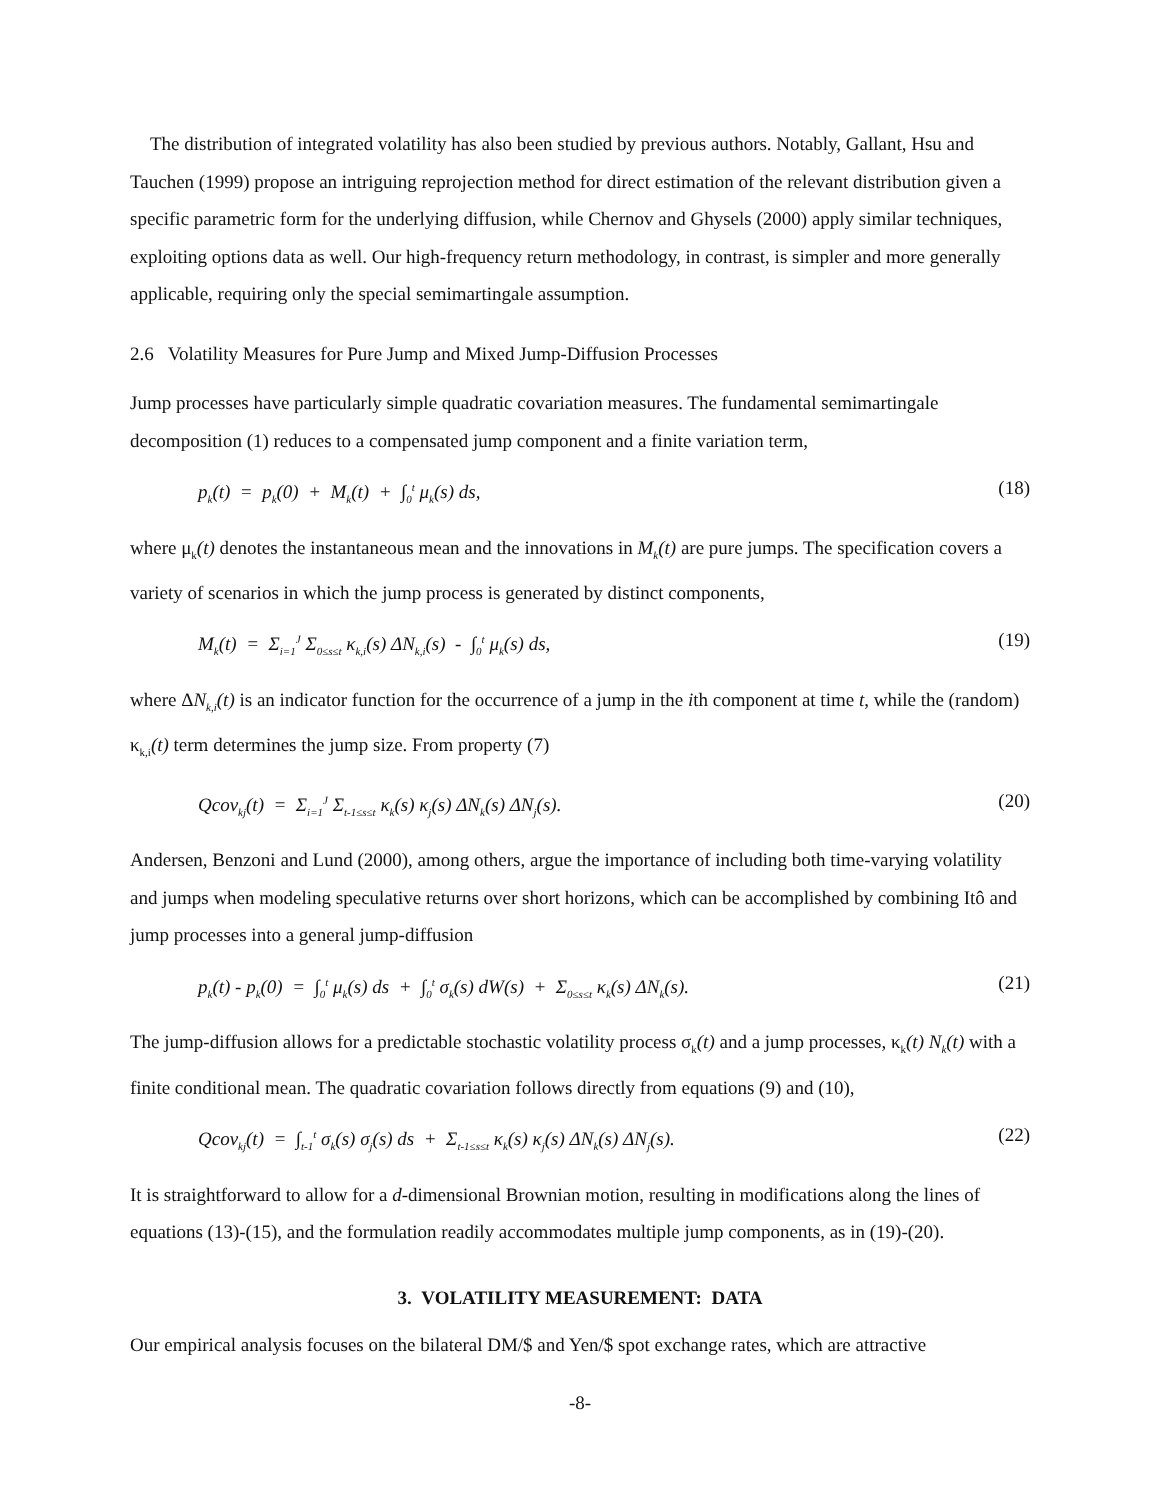The distribution of integrated volatility has also been studied by previous authors. Notably, Gallant, Hsu and Tauchen (1999) propose an intriguing reprojection method for direct estimation of the relevant distribution given a specific parametric form for the underlying diffusion, while Chernov and Ghysels (2000) apply similar techniques, exploiting options data as well. Our high-frequency return methodology, in contrast, is simpler and more generally applicable, requiring only the special semimartingale assumption.
2.6 Volatility Measures for Pure Jump and Mixed Jump-Diffusion Processes
Jump processes have particularly simple quadratic covariation measures. The fundamental semimartingale decomposition (1) reduces to a compensated jump component and a finite variation term,
p<sub>k</sub>(t) = p<sub>k</sub>(0) + M<sub>k</sub>(t) + ∫<sub>0</sub><sup>t</sup> μ<sub>k</sub>(s) ds, (18)
where μ<sub>k</sub>(t) denotes the instantaneous mean and the innovations in M<sub>k</sub>(t) are pure jumps. The specification covers a variety of scenarios in which the jump process is generated by distinct components,
M<sub>k</sub>(t) = Σ<sub>i=1</sub><sup>J</sup> Σ<sub>0≤s≤t</sub> κ<sub>k,i</sub>(s) ΔN<sub>k,i</sub>(s) - ∫<sub>0</sub><sup>t</sup> μ<sub>k</sub>(s) ds, (19)
where ΔN<sub>k,i</sub>(t) is an indicator function for the occurrence of a jump in the ith component at time t, while the (random) κ<sub>k,i</sub>(t) term determines the jump size. From property (7)
Qcov<sub>kj</sub>(t) = Σ<sub>i=1</sub><sup>J</sup> Σ<sub>t-1≤s≤t</sub> κ<sub>k</sub>(s) κ<sub>j</sub>(s) ΔN<sub>k</sub>(s) ΔN<sub>j</sub>(s). (20)
Andersen, Benzoni and Lund (2000), among others, argue the importance of including both time-varying volatility and jumps when modeling speculative returns over short horizons, which can be accomplished by combining Itô and jump processes into a general jump-diffusion
p<sub>k</sub>(t) - p<sub>k</sub>(0) = ∫<sub>0</sub><sup>t</sup> μ<sub>k</sub>(s) ds + ∫<sub>0</sub><sup>t</sup> σ<sub>k</sub>(s) dW(s) + Σ<sub>0≤s≤t</sub> κ<sub>k</sub>(s) ΔN<sub>k</sub>(s). (21)
The jump-diffusion allows for a predictable stochastic volatility process σ<sub>k</sub>(t) and a jump processes, κ<sub>k</sub>(t) N<sub>k</sub>(t) with a finite conditional mean. The quadratic covariation follows directly from equations (9) and (10),
Qcov<sub>kj</sub>(t) = ∫<sub>t-1</sub><sup>t</sup> σ<sub>k</sub>(s) σ<sub>j</sub>(s) ds + Σ<sub>t-1≤s≤t</sub> κ<sub>k</sub>(s) κ<sub>j</sub>(s) ΔN<sub>k</sub>(s) ΔN<sub>j</sub>(s). (22)
It is straightforward to allow for a d-dimensional Brownian motion, resulting in modifications along the lines of equations (13)-(15), and the formulation readily accommodates multiple jump components, as in (19)-(20).
3. VOLATILITY MEASUREMENT: DATA
Our empirical analysis focuses on the bilateral DM/$ and Yen/$ spot exchange rates, which are attractive
-8-